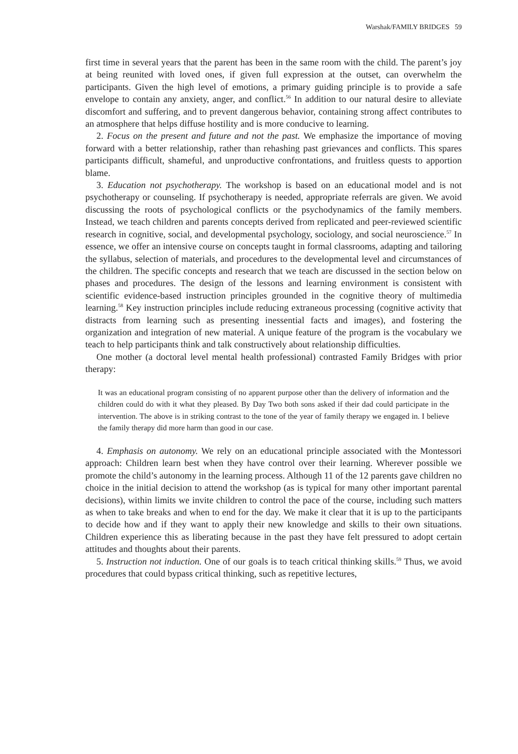Warshak/FAMILY BRIDGES 59
first time in several years that the parent has been in the same room with the child. The parent’s joy at being reunited with loved ones, if given full expression at the outset, can overwhelm the participants. Given the high level of emotions, a primary guiding principle is to provide a safe envelope to contain any anxiety, anger, and conflict.<sup>56</sup> In addition to our natural desire to alleviate discomfort and suffering, and to prevent dangerous behavior, containing strong affect contributes to an atmosphere that helps diffuse hostility and is more conducive to learning.
2. Focus on the present and future and not the past. We emphasize the importance of moving forward with a better relationship, rather than rehashing past grievances and conflicts. This spares participants difficult, shameful, and unproductive confrontations, and fruitless quests to apportion blame.
3. Education not psychotherapy. The workshop is based on an educational model and is not psychotherapy or counseling. If psychotherapy is needed, appropriate referrals are given. We avoid discussing the roots of psychological conflicts or the psychodynamics of the family members. Instead, we teach children and parents concepts derived from replicated and peer-reviewed scientific research in cognitive, social, and developmental psychology, sociology, and social neuroscience.<sup>57</sup> In essence, we offer an intensive course on concepts taught in formal classrooms, adapting and tailoring the syllabus, selection of materials, and procedures to the developmental level and circumstances of the children. The specific concepts and research that we teach are discussed in the section below on phases and procedures. The design of the lessons and learning environment is consistent with scientific evidence-based instruction principles grounded in the cognitive theory of multimedia learning.<sup>58</sup> Key instruction principles include reducing extraneous processing (cognitive activity that distracts from learning such as presenting inessential facts and images), and fostering the organization and integration of new material. A unique feature of the program is the vocabulary we teach to help participants think and talk constructively about relationship difficulties.
One mother (a doctoral level mental health professional) contrasted Family Bridges with prior therapy:
It was an educational program consisting of no apparent purpose other than the delivery of information and the children could do with it what they pleased. By Day Two both sons asked if their dad could participate in the intervention. The above is in striking contrast to the tone of the year of family therapy we engaged in. I believe the family therapy did more harm than good in our case.
4. Emphasis on autonomy. We rely on an educational principle associated with the Montessori approach: Children learn best when they have control over their learning. Wherever possible we promote the child’s autonomy in the learning process. Although 11 of the 12 parents gave children no choice in the initial decision to attend the workshop (as is typical for many other important parental decisions), within limits we invite children to control the pace of the course, including such matters as when to take breaks and when to end for the day. We make it clear that it is up to the participants to decide how and if they want to apply their new knowledge and skills to their own situations. Children experience this as liberating because in the past they have felt pressured to adopt certain attitudes and thoughts about their parents.
5. Instruction not induction. One of our goals is to teach critical thinking skills.<sup>59</sup> Thus, we avoid procedures that could bypass critical thinking, such as repetitive lectures,